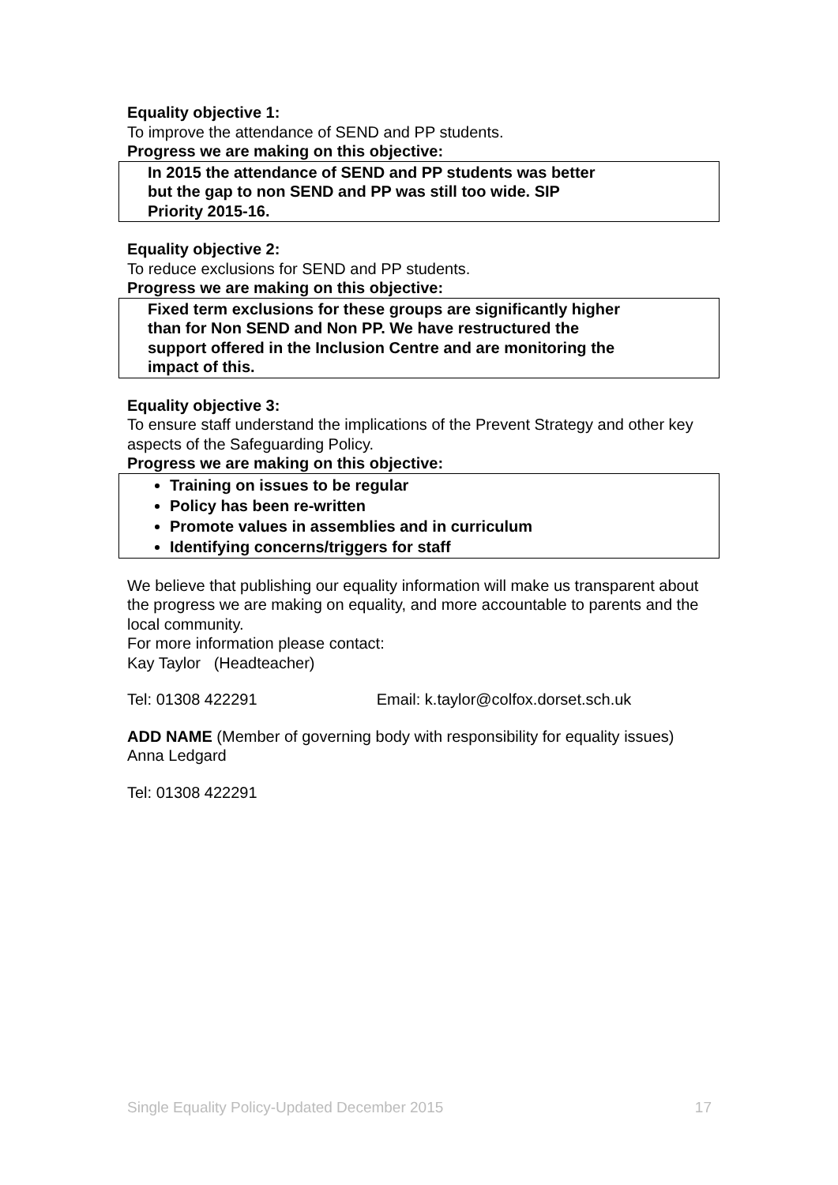Equality objective 1:
To improve the attendance of SEND and PP students.
Progress we are making on this objective:
In 2015 the attendance of SEND and PP students was better
but the gap to non SEND and PP was still too wide. SIP
Priority 2015-16.
Equality objective 2:
To reduce exclusions for SEND and PP students.
Progress we are making on this objective:
Fixed term exclusions for these groups are significantly higher
than for Non SEND and Non PP. We have restructured the
support offered in the Inclusion Centre and are monitoring the
impact of this.
Equality objective 3:
To ensure staff understand the implications of the Prevent Strategy and other key aspects of the Safeguarding Policy.
Progress we are making on this objective:
Training on issues to be regular
Policy has been re-written
Promote values in assemblies and in curriculum
Identifying concerns/triggers for staff
We believe that publishing our equality information will make us transparent about the progress we are making on equality, and more accountable to parents and the local community.
For more information please contact:
Kay Taylor (Headteacher)
Tel: 01308 422291 Email: k.taylor@colfox.dorset.sch.uk
ADD NAME (Member of governing body with responsibility for equality issues)
Anna Ledgard
Tel: 01308 422291
Single Equality Policy-Updated December 2015 17